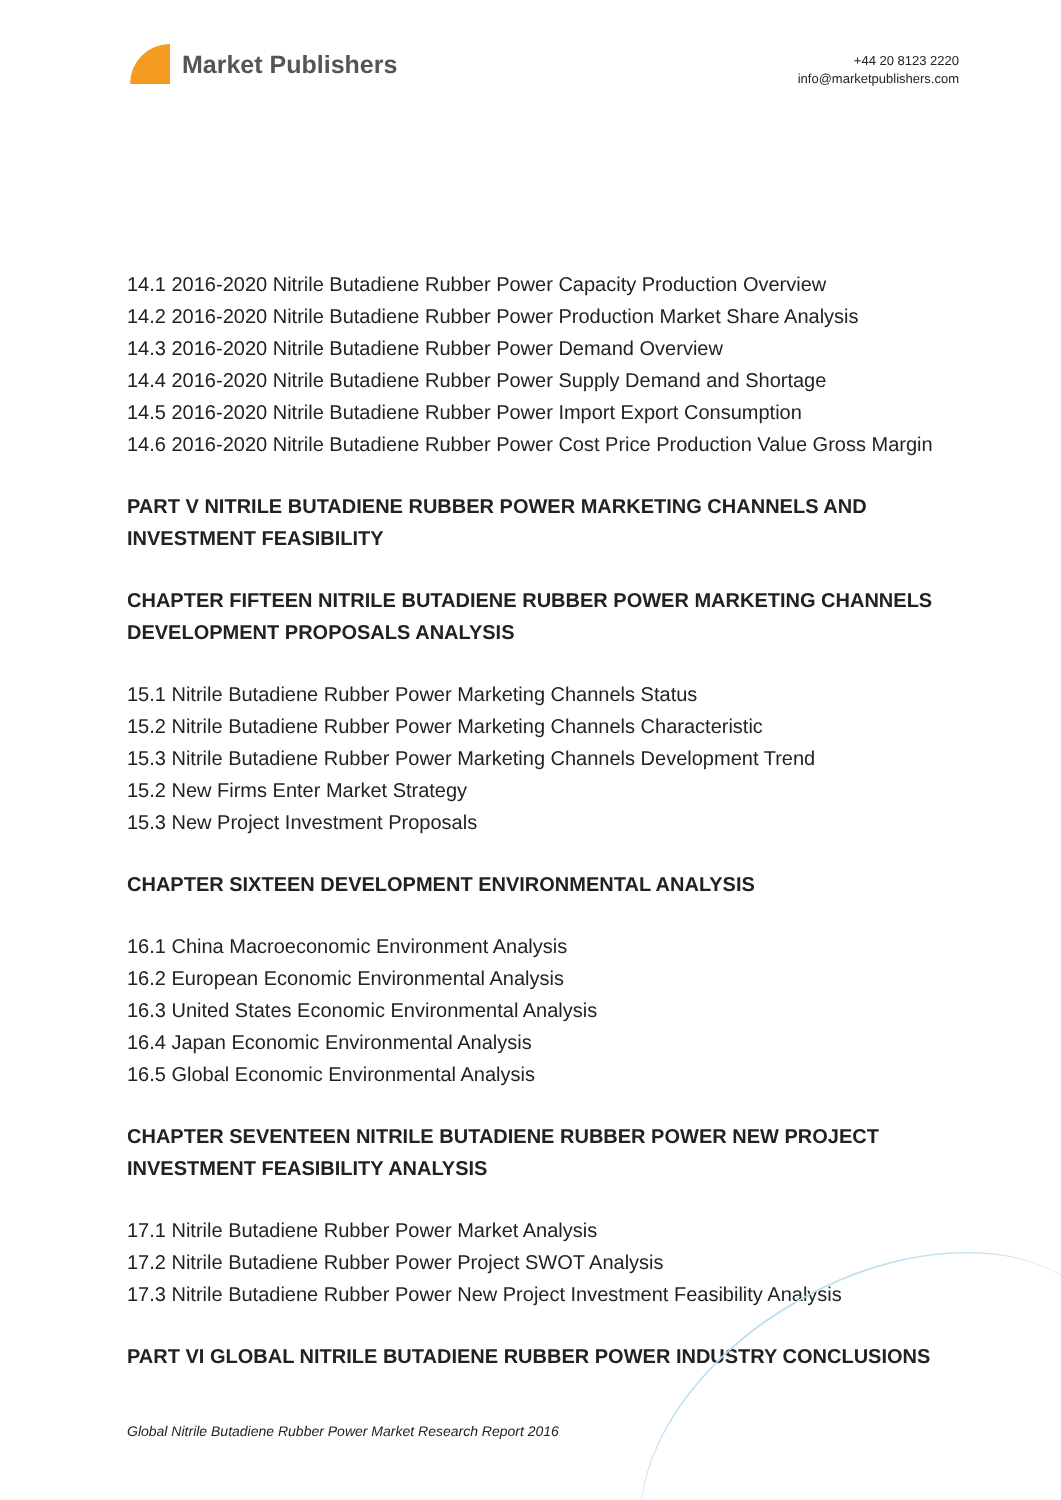Market Publishers
+44 20 8123 2220
info@marketpublishers.com
14.1 2016-2020 Nitrile Butadiene Rubber Power Capacity Production Overview
14.2 2016-2020 Nitrile Butadiene Rubber Power Production Market Share Analysis
14.3 2016-2020 Nitrile Butadiene Rubber Power Demand Overview
14.4 2016-2020 Nitrile Butadiene Rubber Power Supply Demand and Shortage
14.5 2016-2020 Nitrile Butadiene Rubber Power Import Export Consumption
14.6 2016-2020 Nitrile Butadiene Rubber Power Cost Price Production Value Gross Margin
PART V NITRILE BUTADIENE RUBBER POWER MARKETING CHANNELS AND INVESTMENT FEASIBILITY
CHAPTER FIFTEEN NITRILE BUTADIENE RUBBER POWER MARKETING CHANNELS DEVELOPMENT PROPOSALS ANALYSIS
15.1 Nitrile Butadiene Rubber Power Marketing Channels Status
15.2 Nitrile Butadiene Rubber Power Marketing Channels Characteristic
15.3 Nitrile Butadiene Rubber Power Marketing Channels Development Trend
15.2 New Firms Enter Market Strategy
15.3 New Project Investment Proposals
CHAPTER SIXTEEN DEVELOPMENT ENVIRONMENTAL ANALYSIS
16.1 China Macroeconomic Environment Analysis
16.2 European Economic Environmental Analysis
16.3 United States Economic Environmental Analysis
16.4 Japan Economic Environmental Analysis
16.5 Global Economic Environmental Analysis
CHAPTER SEVENTEEN NITRILE BUTADIENE RUBBER POWER NEW PROJECT INVESTMENT FEASIBILITY ANALYSIS
17.1 Nitrile Butadiene Rubber Power Market Analysis
17.2 Nitrile Butadiene Rubber Power Project SWOT Analysis
17.3 Nitrile Butadiene Rubber Power New Project Investment Feasibility Analysis
PART VI GLOBAL NITRILE BUTADIENE RUBBER POWER INDUSTRY CONCLUSIONS
Global Nitrile Butadiene Rubber Power Market Research Report 2016